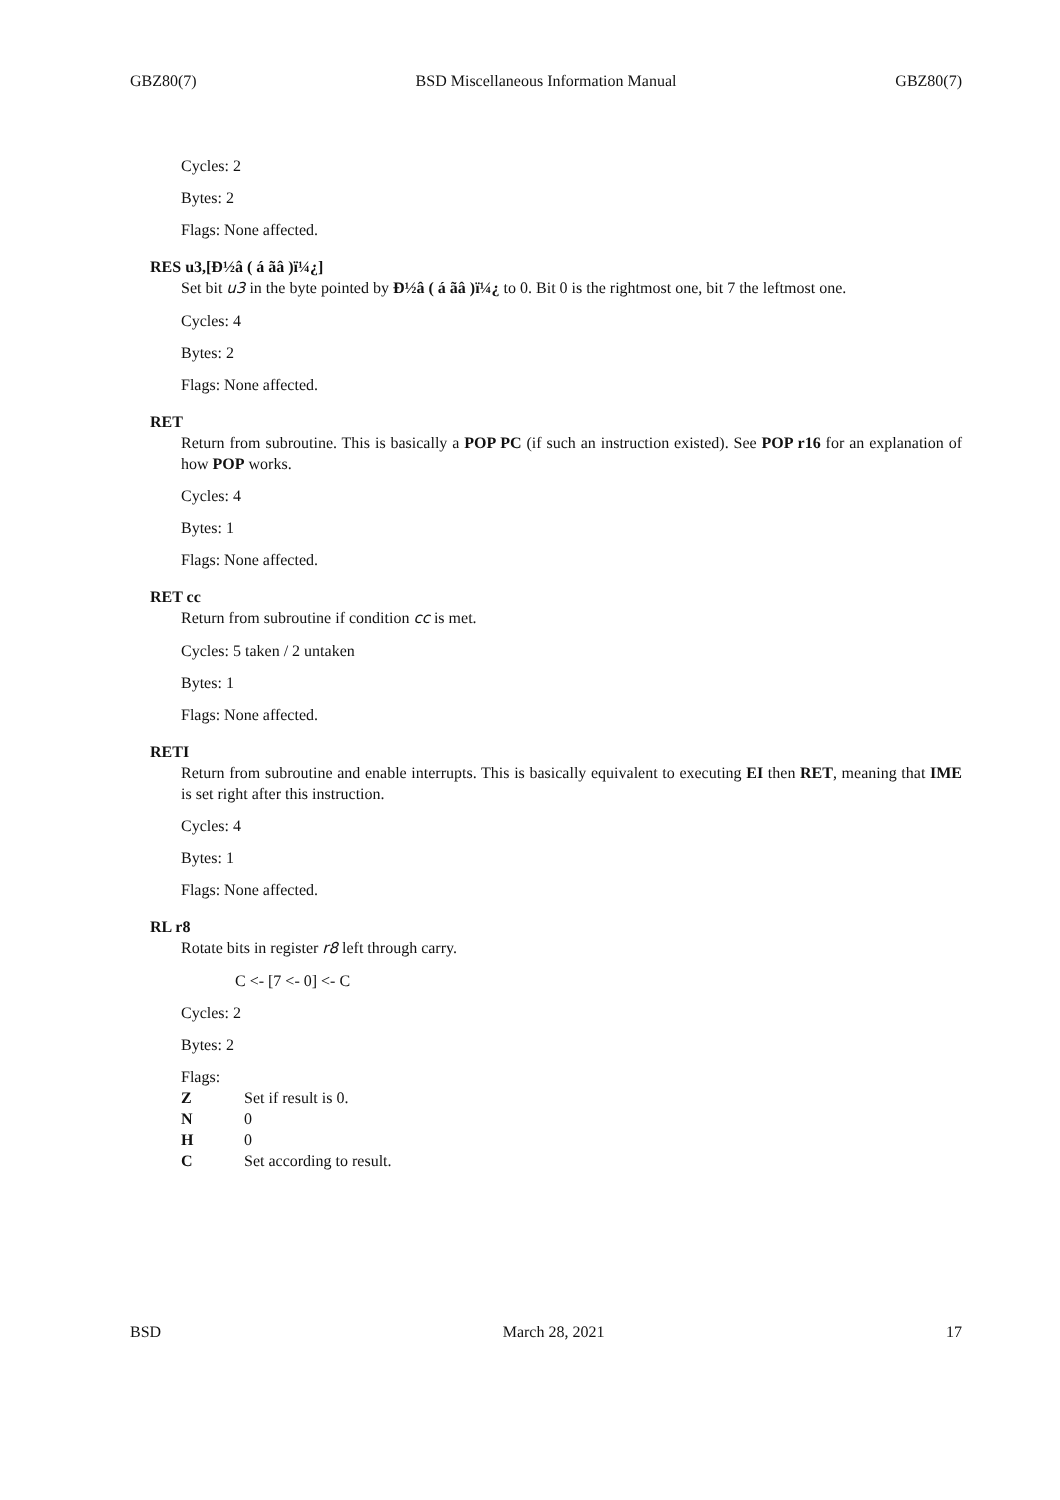GBZ80(7) BSD Miscellaneous Information Manual GBZ80(7)
Cycles: 2
Bytes: 2
Flags: None affected.
RES u3,[Ð½â ( á ãâ )ï¼¿]
Set bit u3 in the byte pointed by Ð½â ( á ãâ )ï¼¿ to 0. Bit 0 is the rightmost one, bit 7 the leftmost one.
Cycles: 4
Bytes: 2
Flags: None affected.
RET
Return from subroutine. This is basically a POP PC (if such an instruction existed). See POP r16 for an explanation of how POP works.
Cycles: 4
Bytes: 1
Flags: None affected.
RET cc
Return from subroutine if condition cc is met.
Cycles: 5 taken / 2 untaken
Bytes: 1
Flags: None affected.
RETI
Return from subroutine and enable interrupts. This is basically equivalent to executing EI then RET, meaning that IME is set right after this instruction.
Cycles: 4
Bytes: 1
Flags: None affected.
RL r8
Rotate bits in register r8 left through carry.
C <- [7 <- 0] <- C
Cycles: 2
Bytes: 2
Flags:
Z Set if result is 0. N 0 H 0 C Set according to result.
BSD March 28, 2021 17